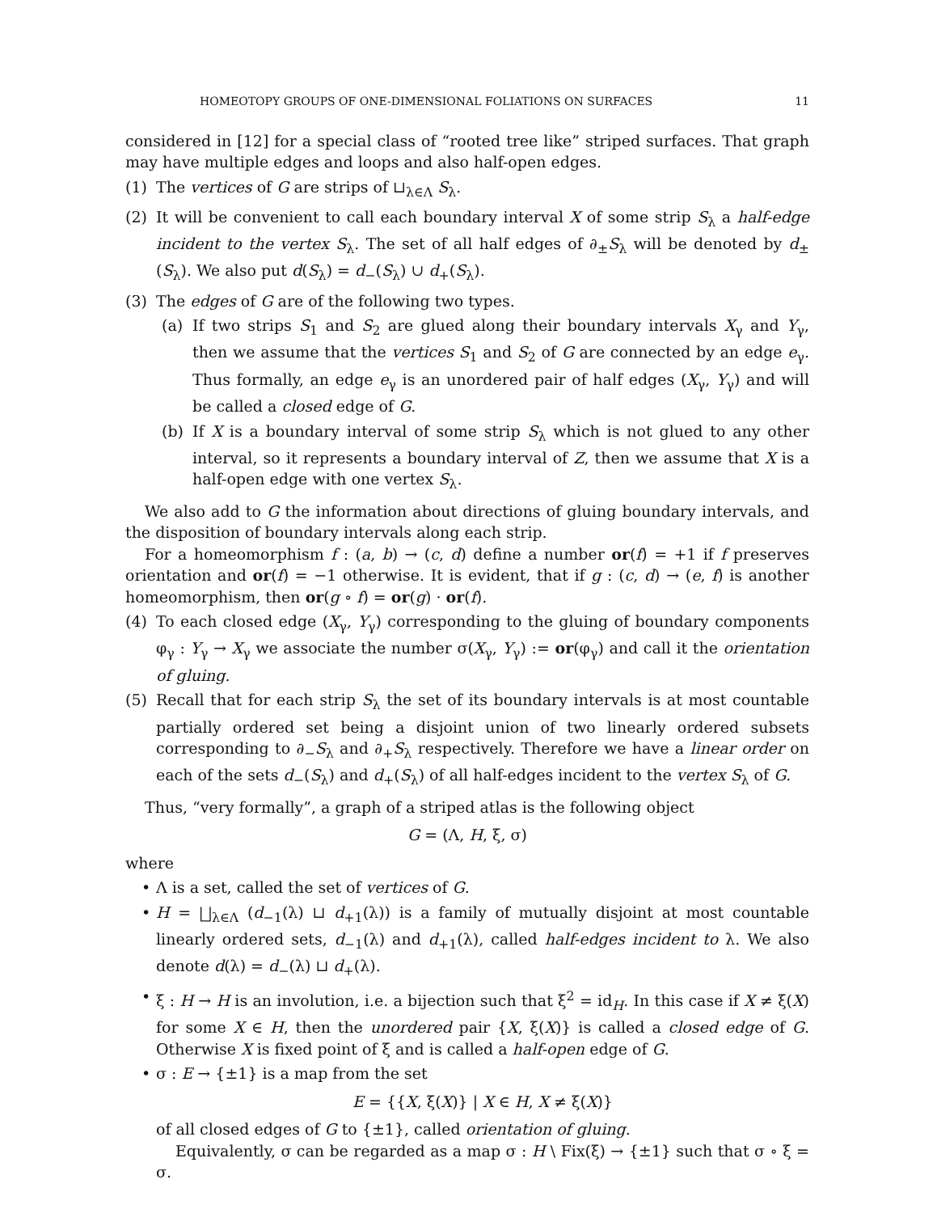HOMEOTOPY GROUPS OF ONE-DIMENSIONAL FOLIATIONS ON SURFACES 11
considered in [12] for a special class of “rooted tree like” striped surfaces. That graph may have multiple edges and loops and also half-open edges.
(1) The vertices of G are strips of ⊔<sub>λ∈Λ</sub> S<sub>λ</sub>.
(2) It will be convenient to call each boundary interval X of some strip S<sub>λ</sub> a half-edge incident to the vertex S<sub>λ</sub>. The set of all half edges of ∂<sub>±</sub>S<sub>λ</sub> will be denoted by d<sub>±</sub>(S<sub>λ</sub>). We also put d(S<sub>λ</sub>) = d<sub>−</sub>(S<sub>λ</sub>) ∪ d<sub>+</sub>(S<sub>λ</sub>).
(3) The edges of G are of the following two types.
(a) If two strips S<sub>1</sub> and S<sub>2</sub> are glued along their boundary intervals X<sub>γ</sub> and Y<sub>γ</sub>, then we assume that the vertices S<sub>1</sub> and S<sub>2</sub> of G are connected by an edge e<sub>γ</sub>. Thus formally, an edge e<sub>γ</sub> is an unordered pair of half edges (X<sub>γ</sub>, Y<sub>γ</sub>) and will be called a closed edge of G.
(b) If X is a boundary interval of some strip S<sub>λ</sub> which is not glued to any other interval, so it represents a boundary interval of Z, then we assume that X is a half-open edge with one vertex S<sub>λ</sub>.
We also add to G the information about directions of gluing boundary intervals, and the disposition of boundary intervals along each strip.
For a homeomorphism f : (a, b) → (c, d) define a number or(f) = +1 if f preserves orientation and or(f) = −1 otherwise. It is evident, that if g : (c, d) → (e, f) is another homeomorphism, then or(g ∘ f) = or(g) · or(f).
(4) To each closed edge (X<sub>γ</sub>, Y<sub>γ</sub>) corresponding to the gluing of boundary components φ<sub>γ</sub> : Y<sub>γ</sub> → X<sub>γ</sub> we associate the number σ(X<sub>γ</sub>, Y<sub>γ</sub>) := or(φ<sub>γ</sub>) and call it the orientation of gluing.
(5) Recall that for each strip S<sub>λ</sub> the set of its boundary intervals is at most countable partially ordered set being a disjoint union of two linearly ordered subsets corresponding to ∂<sub>−</sub>S<sub>λ</sub> and ∂<sub>+</sub>S<sub>λ</sub> respectively. Therefore we have a linear order on each of the sets d<sub>−</sub>(S<sub>λ</sub>) and d<sub>+</sub>(S<sub>λ</sub>) of all half-edges incident to the vertex S<sub>λ</sub> of G.
Thus, “very formally”, a graph of a striped atlas is the following object
G = (Λ, H, ξ, σ)
where
• Λ is a set, called the set of vertices of G.
• H = ⨆<sub>λ∈Λ</sub> (d<sub>−1</sub>(λ) ⊔ d<sub>+1</sub>(λ)) is a family of mutually disjoint at most countable linearly ordered sets, d<sub>−1</sub>(λ) and d<sub>+1</sub>(λ), called half-edges incident to λ. We also denote d(λ) = d<sub>−</sub>(λ) ⊔ d<sub>+</sub>(λ).
• ξ : H → H is an involution, i.e. a bijection such that ξ<sup>2</sup> = id<sub>H</sub>. In this case if X ≠ ξ(X) for some X ∈ H, then the unordered pair {X, ξ(X)} is called a closed edge of G. Otherwise X is fixed point of ξ and is called a half-open edge of G.
• σ : E → {±1} is a map from the set
E = {{X, ξ(X)} | X ∈ H, X ≠ ξ(X)}
of all closed edges of G to {±1}, called orientation of gluing.
Equivalently, σ can be regarded as a map σ : H \ Fix(ξ) → {±1} such that σ ∘ ξ = σ.